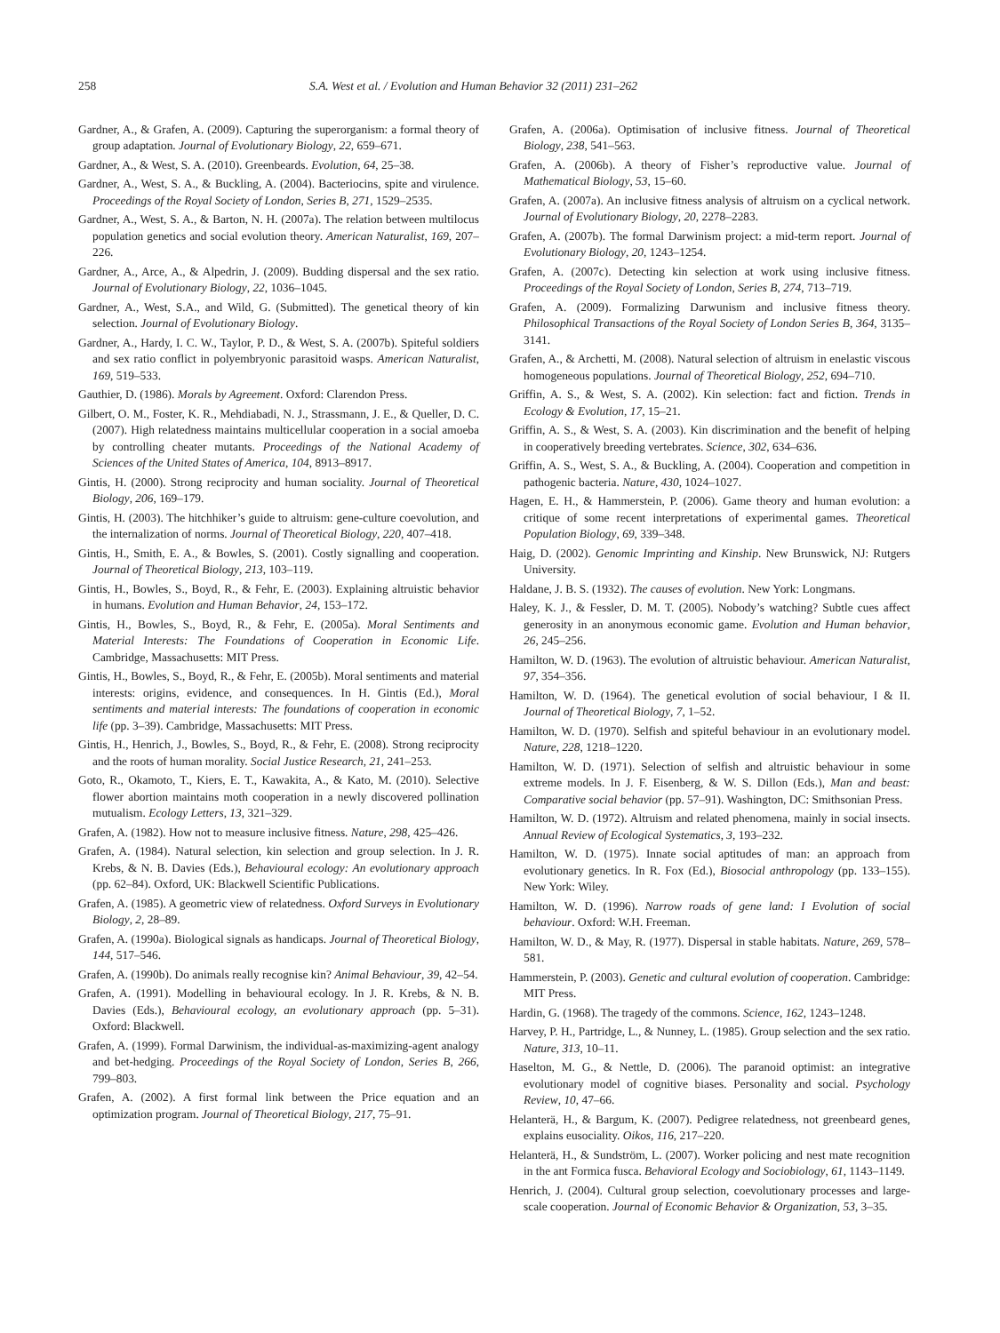258 S.A. West et al. / Evolution and Human Behavior 32 (2011) 231–262
Gardner, A., & Grafen, A. (2009). Capturing the superorganism: a formal theory of group adaptation. Journal of Evolutionary Biology, 22, 659–671.
Gardner, A., & West, S. A. (2010). Greenbeards. Evolution, 64, 25–38.
Gardner, A., West, S. A., & Buckling, A. (2004). Bacteriocins, spite and virulence. Proceedings of the Royal Society of London, Series B, 271, 1529–2535.
Gardner, A., West, S. A., & Barton, N. H. (2007a). The relation between multilocus population genetics and social evolution theory. American Naturalist, 169, 207–226.
Gardner, A., Arce, A., & Alpedrin, J. (2009). Budding dispersal and the sex ratio. Journal of Evolutionary Biology, 22, 1036–1045.
Gardner, A., West, S.A., and Wild, G. (Submitted). The genetical theory of kin selection. Journal of Evolutionary Biology.
Gardner, A., Hardy, I. C. W., Taylor, P. D., & West, S. A. (2007b). Spiteful soldiers and sex ratio conflict in polyembryonic parasitoid wasps. American Naturalist, 169, 519–533.
Gauthier, D. (1986). Morals by Agreement. Oxford: Clarendon Press.
Gilbert, O. M., Foster, K. R., Mehdiabadi, N. J., Strassmann, J. E., & Queller, D. C. (2007). High relatedness maintains multicellular cooperation in a social amoeba by controlling cheater mutants. Proceedings of the National Academy of Sciences of the United States of America, 104, 8913–8917.
Gintis, H. (2000). Strong reciprocity and human sociality. Journal of Theoretical Biology, 206, 169–179.
Gintis, H. (2003). The hitchhiker’s guide to altruism: gene-culture coevolution, and the internalization of norms. Journal of Theoretical Biology, 220, 407–418.
Gintis, H., Smith, E. A., & Bowles, S. (2001). Costly signalling and cooperation. Journal of Theoretical Biology, 213, 103–119.
Gintis, H., Bowles, S., Boyd, R., & Fehr, E. (2003). Explaining altruistic behavior in humans. Evolution and Human Behavior, 24, 153–172.
Gintis, H., Bowles, S., Boyd, R., & Fehr, E. (2005a). Moral Sentiments and Material Interests: The Foundations of Cooperation in Economic Life. Cambridge, Massachusetts: MIT Press.
Gintis, H., Bowles, S., Boyd, R., & Fehr, E. (2005b). Moral sentiments and material interests: origins, evidence, and consequences. In H. Gintis (Ed.), Moral sentiments and material interests: The foundations of cooperation in economic life (pp. 3–39). Cambridge, Massachusetts: MIT Press.
Gintis, H., Henrich, J., Bowles, S., Boyd, R., & Fehr, E. (2008). Strong reciprocity and the roots of human morality. Social Justice Research, 21, 241–253.
Goto, R., Okamoto, T., Kiers, E. T., Kawakita, A., & Kato, M. (2010). Selective flower abortion maintains moth cooperation in a newly discovered pollination mutualism. Ecology Letters, 13, 321–329.
Grafen, A. (1982). How not to measure inclusive fitness. Nature, 298, 425–426.
Grafen, A. (1984). Natural selection, kin selection and group selection. In J. R. Krebs, & N. B. Davies (Eds.), Behavioural ecology: An evolutionary approach (pp. 62–84). Oxford, UK: Blackwell Scientific Publications.
Grafen, A. (1985). A geometric view of relatedness. Oxford Surveys in Evolutionary Biology, 2, 28–89.
Grafen, A. (1990a). Biological signals as handicaps. Journal of Theoretical Biology, 144, 517–546.
Grafen, A. (1990b). Do animals really recognise kin? Animal Behaviour, 39, 42–54.
Grafen, A. (1991). Modelling in behavioural ecology. In J. R. Krebs, & N. B. Davies (Eds.), Behavioural ecology, an evolutionary approach (pp. 5–31). Oxford: Blackwell.
Grafen, A. (1999). Formal Darwinism, the individual-as-maximizing-agent analogy and bet-hedging. Proceedings of the Royal Society of London, Series B, 266, 799–803.
Grafen, A. (2002). A first formal link between the Price equation and an optimization program. Journal of Theoretical Biology, 217, 75–91.
Grafen, A. (2006a). Optimisation of inclusive fitness. Journal of Theoretical Biology, 238, 541–563.
Grafen, A. (2006b). A theory of Fisher’s reproductive value. Journal of Mathematical Biology, 53, 15–60.
Grafen, A. (2007a). An inclusive fitness analysis of altruism on a cyclical network. Journal of Evolutionary Biology, 20, 2278–2283.
Grafen, A. (2007b). The formal Darwinism project: a mid-term report. Journal of Evolutionary Biology, 20, 1243–1254.
Grafen, A. (2007c). Detecting kin selection at work using inclusive fitness. Proceedings of the Royal Society of London, Series B, 274, 713–719.
Grafen, A. (2009). Formalizing Darwunism and inclusive fitness theory. Philosophical Transactions of the Royal Society of London Series B, 364, 3135–3141.
Grafen, A., & Archetti, M. (2008). Natural selection of altruism in enelastic viscous homogeneous populations. Journal of Theoretical Biology, 252, 694–710.
Griffin, A. S., & West, S. A. (2002). Kin selection: fact and fiction. Trends in Ecology & Evolution, 17, 15–21.
Griffin, A. S., & West, S. A. (2003). Kin discrimination and the benefit of helping in cooperatively breeding vertebrates. Science, 302, 634–636.
Griffin, A. S., West, S. A., & Buckling, A. (2004). Cooperation and competition in pathogenic bacteria. Nature, 430, 1024–1027.
Hagen, E. H., & Hammerstein, P. (2006). Game theory and human evolution: a critique of some recent interpretations of experimental games. Theoretical Population Biology, 69, 339–348.
Haig, D. (2002). Genomic Imprinting and Kinship. New Brunswick, NJ: Rutgers University.
Haldane, J. B. S. (1932). The causes of evolution. New York: Longmans.
Haley, K. J., & Fessler, D. M. T. (2005). Nobody’s watching? Subtle cues affect generosity in an anonymous economic game. Evolution and Human behavior, 26, 245–256.
Hamilton, W. D. (1963). The evolution of altruistic behaviour. American Naturalist, 97, 354–356.
Hamilton, W. D. (1964). The genetical evolution of social behaviour, I & II. Journal of Theoretical Biology, 7, 1–52.
Hamilton, W. D. (1970). Selfish and spiteful behaviour in an evolutionary model. Nature, 228, 1218–1220.
Hamilton, W. D. (1971). Selection of selfish and altruistic behaviour in some extreme models. In J. F. Eisenberg, & W. S. Dillon (Eds.), Man and beast: Comparative social behavior (pp. 57–91). Washington, DC: Smithsonian Press.
Hamilton, W. D. (1972). Altruism and related phenomena, mainly in social insects. Annual Review of Ecological Systematics, 3, 193–232.
Hamilton, W. D. (1975). Innate social aptitudes of man: an approach from evolutionary genetics. In R. Fox (Ed.), Biosocial anthropology (pp. 133–155). New York: Wiley.
Hamilton, W. D. (1996). Narrow roads of gene land: I Evolution of social behaviour. Oxford: W.H. Freeman.
Hamilton, W. D., & May, R. (1977). Dispersal in stable habitats. Nature, 269, 578–581.
Hammerstein, P. (2003). Genetic and cultural evolution of cooperation. Cambridge: MIT Press.
Hardin, G. (1968). The tragedy of the commons. Science, 162, 1243–1248.
Harvey, P. H., Partridge, L., & Nunney, L. (1985). Group selection and the sex ratio. Nature, 313, 10–11.
Haselton, M. G., & Nettle, D. (2006). The paranoid optimist: an integrative evolutionary model of cognitive biases. Personality and social. Psychology Review, 10, 47–66.
Helanterä, H., & Bargum, K. (2007). Pedigree relatedness, not greenbeard genes, explains eusociality. Oikos, 116, 217–220.
Helanterä, H., & Sundström, L. (2007). Worker policing and nest mate recognition in the ant Formica fusca. Behavioral Ecology and Sociobiology, 61, 1143–1149.
Henrich, J. (2004). Cultural group selection, coevolutionary processes and large-scale cooperation. Journal of Economic Behavior & Organization, 53, 3–35.